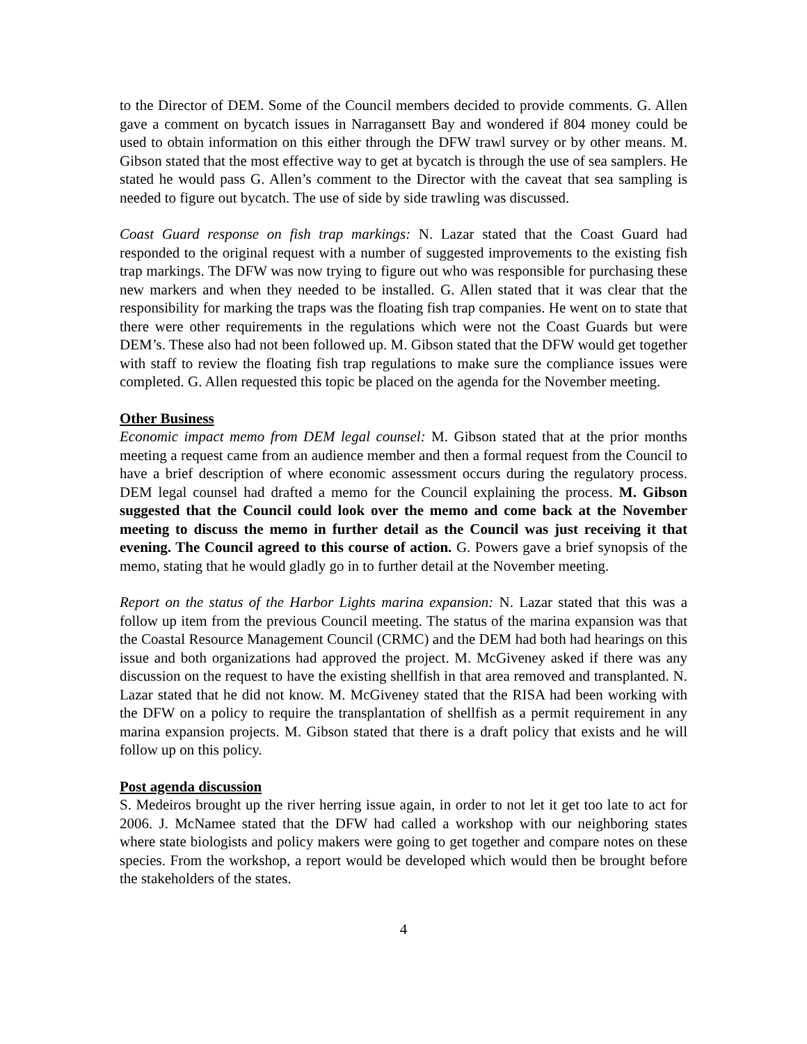to the Director of DEM. Some of the Council members decided to provide comments. G. Allen gave a comment on bycatch issues in Narragansett Bay and wondered if 804 money could be used to obtain information on this either through the DFW trawl survey or by other means. M. Gibson stated that the most effective way to get at bycatch is through the use of sea samplers. He stated he would pass G. Allen’s comment to the Director with the caveat that sea sampling is needed to figure out bycatch. The use of side by side trawling was discussed.
Coast Guard response on fish trap markings: N. Lazar stated that the Coast Guard had responded to the original request with a number of suggested improvements to the existing fish trap markings. The DFW was now trying to figure out who was responsible for purchasing these new markers and when they needed to be installed. G. Allen stated that it was clear that the responsibility for marking the traps was the floating fish trap companies. He went on to state that there were other requirements in the regulations which were not the Coast Guards but were DEM’s. These also had not been followed up. M. Gibson stated that the DFW would get together with staff to review the floating fish trap regulations to make sure the compliance issues were completed. G. Allen requested this topic be placed on the agenda for the November meeting.
Other Business
Economic impact memo from DEM legal counsel: M. Gibson stated that at the prior months meeting a request came from an audience member and then a formal request from the Council to have a brief description of where economic assessment occurs during the regulatory process. DEM legal counsel had drafted a memo for the Council explaining the process. M. Gibson suggested that the Council could look over the memo and come back at the November meeting to discuss the memo in further detail as the Council was just receiving it that evening. The Council agreed to this course of action. G. Powers gave a brief synopsis of the memo, stating that he would gladly go in to further detail at the November meeting.
Report on the status of the Harbor Lights marina expansion: N. Lazar stated that this was a follow up item from the previous Council meeting. The status of the marina expansion was that the Coastal Resource Management Council (CRMC) and the DEM had both had hearings on this issue and both organizations had approved the project. M. McGiveney asked if there was any discussion on the request to have the existing shellfish in that area removed and transplanted. N. Lazar stated that he did not know. M. McGiveney stated that the RISA had been working with the DFW on a policy to require the transplantation of shellfish as a permit requirement in any marina expansion projects. M. Gibson stated that there is a draft policy that exists and he will follow up on this policy.
Post agenda discussion
S. Medeiros brought up the river herring issue again, in order to not let it get too late to act for 2006. J. McNamee stated that the DFW had called a workshop with our neighboring states where state biologists and policy makers were going to get together and compare notes on these species. From the workshop, a report would be developed which would then be brought before the stakeholders of the states.
4